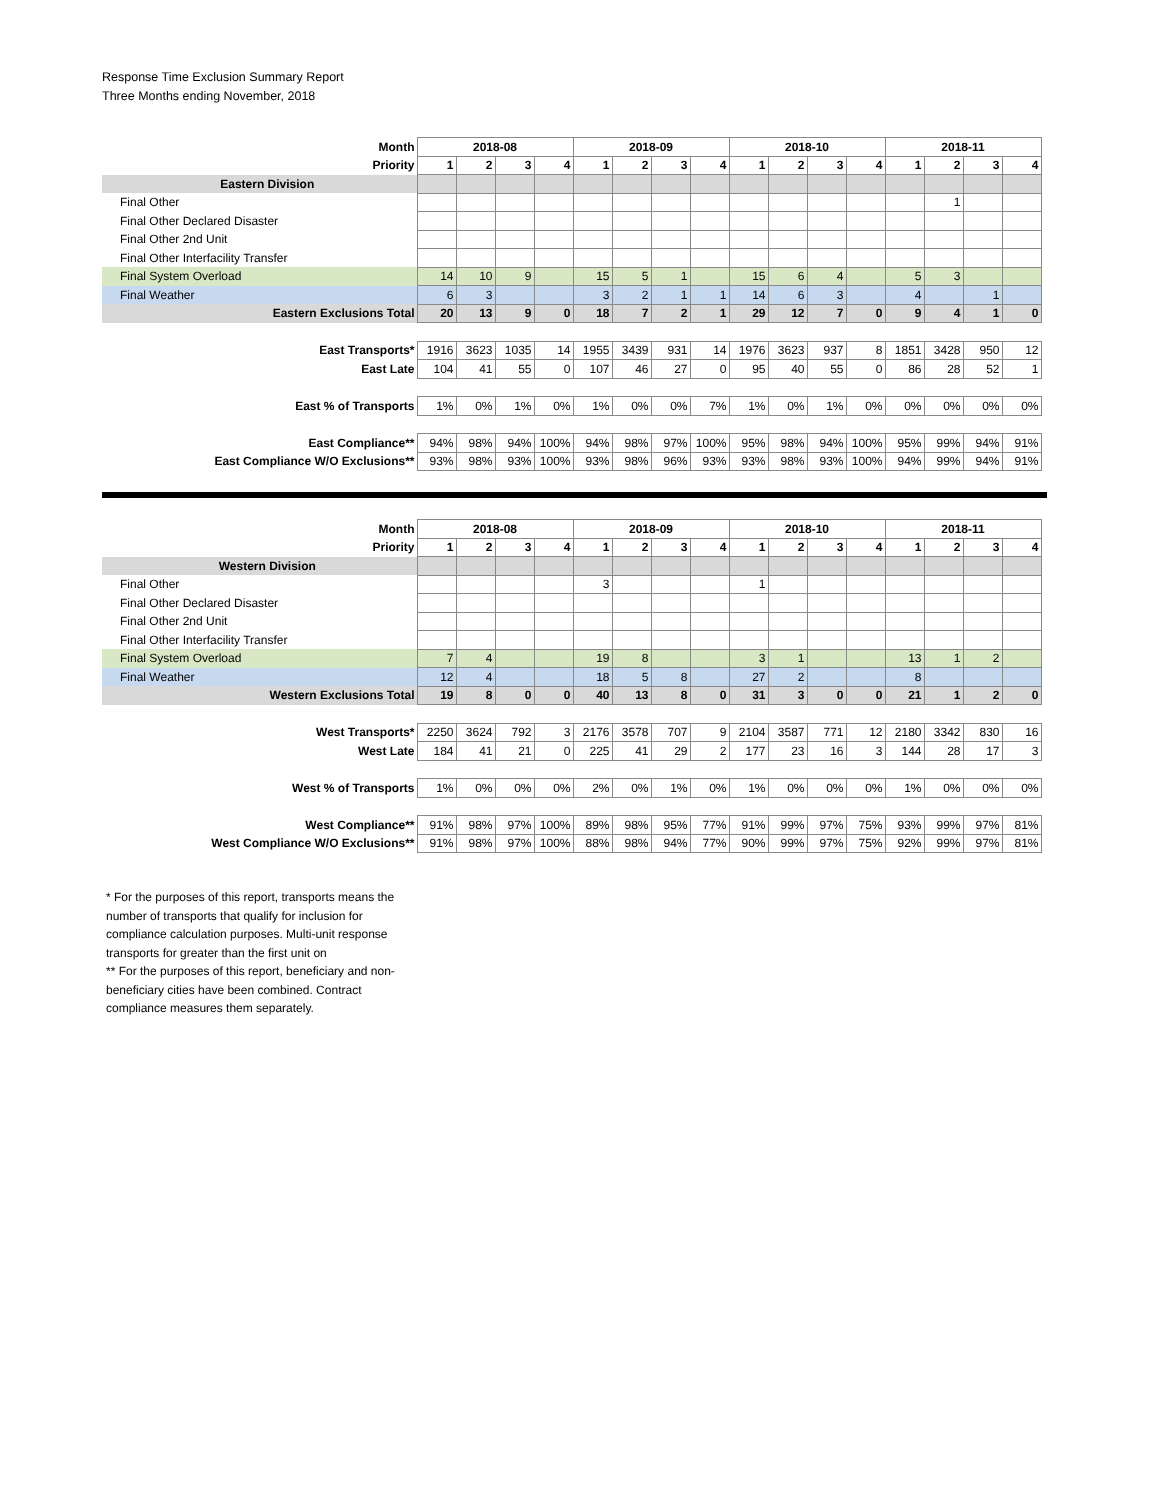Response Time Exclusion Summary Report
Three Months ending November, 2018
| Month | 2018-08 | | | | 2018-09 | | | | 2018-10 | | | | 2018-11 | | | |
| --- | --- | --- | --- | --- | --- | --- | --- | --- | --- | --- | --- | --- | --- | --- | --- | --- |
| Priority | 1 | 2 | 3 | 4 | 1 | 2 | 3 | 4 | 1 | 2 | 3 | 4 | 1 | 2 | 3 | 4 |
| Eastern Division | | | | | | | | | | | | | | | | |
| Final Other | | | | | | | | | | | | | | 1 | | |
| Final Other Declared Disaster | | | | | | | | | | | | | | | | |
| Final Other 2nd Unit | | | | | | | | | | | | | | | | |
| Final Other Interfacility Transfer | | | | | | | | | | | | | | | | |
| Final System Overload | 14 | 10 | 9 | | 15 | 5 | 1 | | 15 | 6 | 4 | | 5 | 3 | | |
| Final Weather | 6 | 3 | | | 3 | 2 | 1 | 1 | 14 | 6 | 3 | | 4 | | 1 | |
| Eastern Exclusions Total | 20 | 13 | 9 | 0 | 18 | 7 | 2 | 1 | 29 | 12 | 7 | 0 | 9 | 4 | 1 | 0 |
| East Transports* | 1916 | 3623 | 1035 | 14 | 1955 | 3439 | 931 | 14 | 1976 | 3623 | 937 | 8 | 1851 | 3428 | 950 | 12 |
| East Late | 104 | 41 | 55 | 0 | 107 | 46 | 27 | 0 | 95 | 40 | 55 | 0 | 86 | 28 | 52 | 1 |
| East % of Transports | 1% | 0% | 1% | 0% | 1% | 0% | 0% | 7% | 1% | 0% | 1% | 0% | 0% | 0% | 0% | 0% |
| East Compliance** | 94% | 98% | 94% | 100% | 94% | 98% | 97% | 100% | 95% | 98% | 94% | 100% | 95% | 99% | 94% | 91% |
| East Compliance W/O Exclusions** | 93% | 98% | 93% | 100% | 93% | 98% | 96% | 93% | 93% | 98% | 93% | 100% | 94% | 99% | 94% | 91% |
| Month | 2018-08 | | | | 2018-09 | | | | 2018-10 | | | | 2018-11 | | | |
| --- | --- | --- | --- | --- | --- | --- | --- | --- | --- | --- | --- | --- | --- | --- | --- | --- |
| Priority | 1 | 2 | 3 | 4 | 1 | 2 | 3 | 4 | 1 | 2 | 3 | 4 | 1 | 2 | 3 | 4 |
| Western Division | | | | | | | | | | | | | | | | |
| Final Other | | | | | 3 | | | | 1 | | | | | | | |
| Final Other Declared Disaster | | | | | | | | | | | | | | | | |
| Final Other 2nd Unit | | | | | | | | | | | | | | | | |
| Final Other Interfacility Transfer | | | | | | | | | | | | | | | | |
| Final System Overload | 7 | 4 | | | 19 | 8 | | | 3 | 1 | | | 13 | 1 | 2 | |
| Final Weather | 12 | 4 | | | 18 | 5 | 8 | | 27 | 2 | | | 8 | | | |
| Western Exclusions Total | 19 | 8 | 0 | 0 | 40 | 13 | 8 | 0 | 31 | 3 | 0 | 0 | 21 | 1 | 2 | 0 |
| West Transports* | 2250 | 3624 | 792 | 3 | 2176 | 3578 | 707 | 9 | 2104 | 3587 | 771 | 12 | 2180 | 3342 | 830 | 16 |
| West Late | 184 | 41 | 21 | 0 | 225 | 41 | 29 | 2 | 177 | 23 | 16 | 3 | 144 | 28 | 17 | 3 |
| West % of Transports | 1% | 0% | 0% | 0% | 2% | 0% | 1% | 0% | 1% | 0% | 0% | 0% | 1% | 0% | 0% | 0% |
| West Compliance** | 91% | 98% | 97% | 100% | 89% | 98% | 95% | 77% | 91% | 99% | 97% | 75% | 93% | 99% | 97% | 81% |
| West Compliance W/O Exclusions** | 91% | 98% | 97% | 100% | 88% | 98% | 94% | 77% | 90% | 99% | 97% | 75% | 92% | 99% | 97% | 81% |
* For the purposes of this report, transports means the number of transports that qualify for inclusion for compliance calculation purposes. Multi-unit response transports for greater than the first unit on
** For the purposes of this report, beneficiary and non-beneficiary cities have been combined. Contract compliance measures them separately.